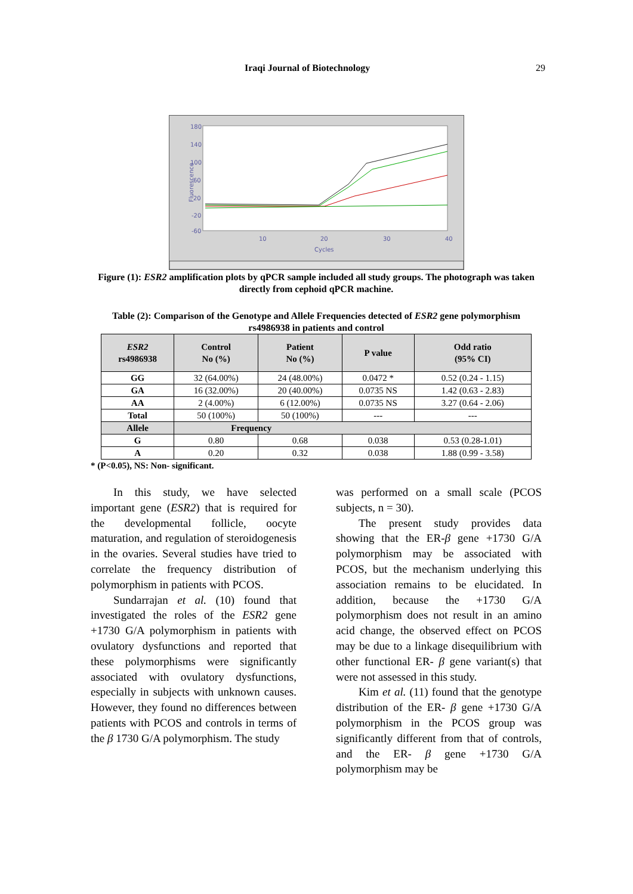Iraqi Journal of Biotechnology 29
180
140
100
60
20
-20
-60
10
20
30
40
Cycles
Fluorescence
Figure (1): ESR2 amplification plots by qPCR sample included all study groups. The photograph was taken directly from cephoid qPCR machine.
Table (2): Comparison of the Genotype and Allele Frequencies detected of ESR2 gene polymorphism rs4986938 in patients and control
| ESR2 rs4986938 | Control No (%) | Patient No (%) | P value | Odd ratio (95% CI) |
| --- | --- | --- | --- | --- |
| GG | 32 (64.00%) | 24 (48.00%) | 0.0472 * | 0.52 (0.24 - 1.15) |
| GA | 16 (32.00%) | 20 (40.00%) | 0.0735 NS | 1.42 (0.63 - 2.83) |
| AA | 2 (4.00%) | 6 (12.00%) | 0.0735 NS | 3.27 (0.64 - 2.06) |
| Total | 50 (100%) | 50 (100%) | --- | --- |
| Allele | Frequency | | | |
| G | 0.80 | 0.68 | 0.038 | 0.53 (0.28-1.01) |
| A | 0.20 | 0.32 | 0.038 | 1.88 (0.99 - 3.58) |
* (P<0.05), NS: Non- significant.
In this study, we have selected important gene (ESR2) that is required for the developmental follicle, oocyte maturation, and regulation of steroidogenesis in the ovaries. Several studies have tried to correlate the frequency distribution of polymorphism in patients with PCOS.
Sundarrajan et al. (10) found that investigated the roles of the ESR2 gene +1730 G/A polymorphism in patients with ovulatory dysfunctions and reported that these polymorphisms were significantly associated with ovulatory dysfunctions, especially in subjects with unknown causes. However, they found no differences between patients with PCOS and controls in terms of the β 1730 G/A polymorphism. The study
was performed on a small scale (PCOS subjects, n = 30).
The present study provides data showing that the ER-β gene +1730 G/A polymorphism may be associated with PCOS, but the mechanism underlying this association remains to be elucidated. In addition, because the +1730 G/A polymorphism does not result in an amino acid change, the observed effect on PCOS may be due to a linkage disequilibrium with other functional ER- β gene variant(s) that were not assessed in this study.
Kim et al. (11) found that the genotype distribution of the ER- β gene +1730 G/A polymorphism in the PCOS group was significantly different from that of controls, and the ER- β gene +1730 G/A polymorphism may be